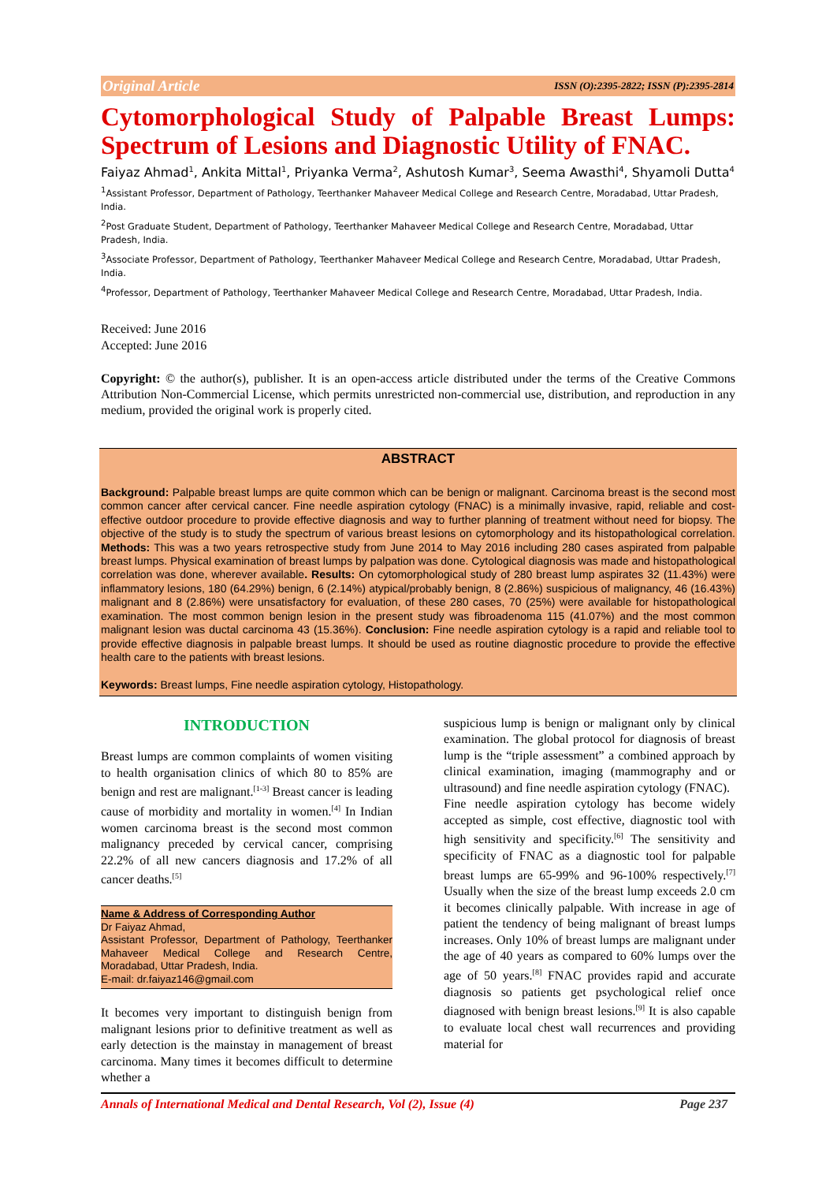Original Article ISSN (O):2395-2822; ISSN (P):2395-2814
Cytomorphological Study of Palpable Breast Lumps: Spectrum of Lesions and Diagnostic Utility of FNAC.
Faiyaz Ahmad<sup>1</sup>, Ankita Mittal<sup>1</sup>, Priyanka Verma<sup>2</sup>, Ashutosh Kumar<sup>3</sup>, Seema Awasthi<sup>4</sup>, Shyamoli Dutta<sup>4</sup>
<sup>1</sup> Assistant Professor, Department of Pathology, Teerthanker Mahaveer Medical College and Research Centre, Moradabad, Uttar Pradesh, India.
<sup>2</sup> Post Graduate Student, Department of Pathology, Teerthanker Mahaveer Medical College and Research Centre, Moradabad, Uttar Pradesh, India.
<sup>3</sup> Associate Professor, Department of Pathology, Teerthanker Mahaveer Medical College and Research Centre, Moradabad, Uttar Pradesh, India.
<sup>4</sup> Professor, Department of Pathology, Teerthanker Mahaveer Medical College and Research Centre, Moradabad, Uttar Pradesh, India.
Received: June 2016
Accepted: June 2016
Copyright: © the author(s), publisher. It is an open-access article distributed under the terms of the Creative Commons Attribution Non-Commercial License, which permits unrestricted non-commercial use, distribution, and reproduction in any medium, provided the original work is properly cited.
ABSTRACT
Background: Palpable breast lumps are quite common which can be benign or malignant. Carcinoma breast is the second most common cancer after cervical cancer. Fine needle aspiration cytology (FNAC) is a minimally invasive, rapid, reliable and cost-effective outdoor procedure to provide effective diagnosis and way to further planning of treatment without need for biopsy. The objective of the study is to study the spectrum of various breast lesions on cytomorphology and its histopathological correlation. Methods: This was a two years retrospective study from June 2014 to May 2016 including 280 cases aspirated from palpable breast lumps. Physical examination of breast lumps by palpation was done. Cytological diagnosis was made and histopathological correlation was done, wherever available. Results: On cytomorphological study of 280 breast lump aspirates 32 (11.43%) were inflammatory lesions, 180 (64.29%) benign, 6 (2.14%) atypical/probably benign, 8 (2.86%) suspicious of malignancy, 46 (16.43%) malignant and 8 (2.86%) were unsatisfactory for evaluation, of these 280 cases, 70 (25%) were available for histopathological examination. The most common benign lesion in the present study was fibroadenoma 115 (41.07%) and the most common malignant lesion was ductal carcinoma 43 (15.36%). Conclusion: Fine needle aspiration cytology is a rapid and reliable tool to provide effective diagnosis in palpable breast lumps. It should be used as routine diagnostic procedure to provide the effective health care to the patients with breast lesions.
Keywords: Breast lumps, Fine needle aspiration cytology, Histopathology.
INTRODUCTION
Breast lumps are common complaints of women visiting to health organisation clinics of which 80 to 85% are benign and rest are malignant.<sup>[1-3]</sup> Breast cancer is leading cause of morbidity and mortality in women.<sup>[4]</sup> In Indian women carcinoma breast is the second most common malignancy preceded by cervical cancer, comprising 22.2% of all new cancers diagnosis and 17.2% of all cancer deaths.<sup>[5]</sup>
Name & Address of Corresponding Author
Dr Faiyaz Ahmad,
Assistant Professor, Department of Pathology, Teerthanker Mahaveer Medical College and Research Centre, Moradabad, Uttar Pradesh, India.
E-mail: dr.faiyaz146@gmail.com
It becomes very important to distinguish benign from malignant lesions prior to definitive treatment as well as early detection is the mainstay in management of breast carcinoma. Many times it becomes difficult to determine whether a
suspicious lump is benign or malignant only by clinical examination. The global protocol for diagnosis of breast lump is the “triple assessment” a combined approach by clinical examination, imaging (mammography and or ultrasound) and fine needle aspiration cytology (FNAC).
Fine needle aspiration cytology has become widely accepted as simple, cost effective, diagnostic tool with high sensitivity and specificity.<sup>[6]</sup> The sensitivity and specificity of FNAC as a diagnostic tool for palpable breast lumps are 65-99% and 96-100% respectively.<sup>[7]</sup> Usually when the size of the breast lump exceeds 2.0 cm it becomes clinically palpable. With increase in age of patient the tendency of being malignant of breast lumps increases. Only 10% of breast lumps are malignant under the age of 40 years as compared to 60% lumps over the age of 50 years.<sup>[8]</sup> FNAC provides rapid and accurate diagnosis so patients get psychological relief once diagnosed with benign breast lesions.<sup>[9]</sup> It is also capable to evaluate local chest wall recurrences and providing material for
Annals of International Medical and Dental Research, Vol (2), Issue (4) Page 237